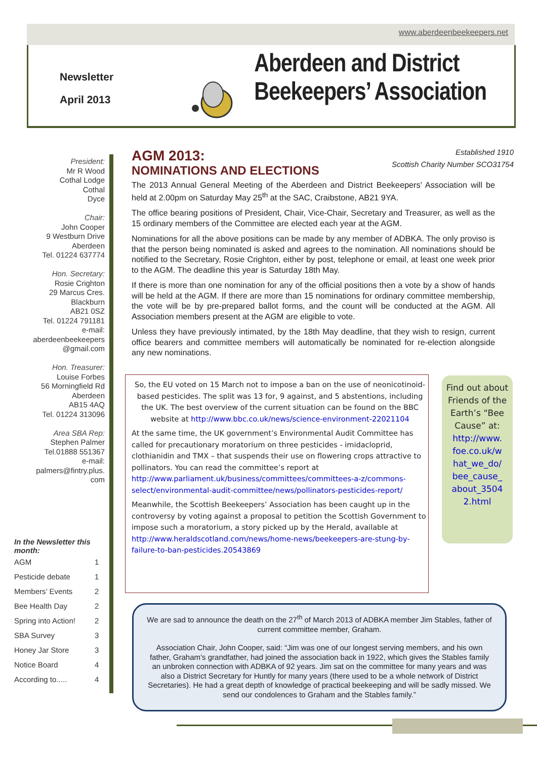www.aberdeenbeekeepers.net
Newsletter
April 2013
Aberdeen and District
Beekeepers’ Association
President:
Mr R Wood
Cothal Lodge
Cothal
Dyce
Chair:
John Cooper
9 Westburn Drive
Aberdeen
Tel. 01224 637774
Hon. Secretary:
Rosie Crighton
29 Marcus Cres.
Blackburn
AB21 0SZ
Tel. 01224 791181
e-mail:
aberdeenbeekeepers
@gmail.com
Hon. Treasurer:
Louise Forbes
56 Morningfield Rd
Aberdeen
AB15 4AQ
Tel. 01224 313096
Area SBA Rep:
Stephen Palmer
Tel.01888 551367
e-mail:
palmers@fintry.plus.
com
In the Newsletter this month:
| AGM | 1 |
| Pesticide debate | 1 |
| Members’ Events | 2 |
| Bee Health Day | 2 |
| Spring into Action! | 2 |
| SBA Survey | 3 |
| Honey Jar Store | 3 |
| Notice Board | 4 |
| According to..... | 4 |
Established 1910
Scottish Charity Number SCO31754
AGM 2013:
NOMINATIONS AND ELECTIONS
The 2013 Annual General Meeting of the Aberdeen and District Beekeepers’ Association will be held at 2.00pm on Saturday May 25<sup>th</sup> at the SAC, Craibstone, AB21 9YA.
The office bearing positions of President, Chair, Vice-Chair, Secretary and Treasurer, as well as the 15 ordinary members of the Committee are elected each year at the AGM.
Nominations for all the above positions can be made by any member of ADBKA. The only proviso is that the person being nominated is asked and agrees to the nomination. All nominations should be notified to the Secretary, Rosie Crighton, either by post, telephone or email, at least one week prior to the AGM. The deadline this year is Saturday 18th May.
If there is more than one nomination for any of the official positions then a vote by a show of hands will be held at the AGM. If there are more than 15 nominations for ordinary committee membership, the vote will be by pre-prepared ballot forms, and the count will be conducted at the AGM. All Association members present at the AGM are eligible to vote.
Unless they have previously intimated, by the 18th May deadline, that they wish to resign, current office bearers and committee members will automatically be nominated for re-election alongside any new nominations.
So, the EU voted on 15 March not to impose a ban on the use of neonicotinoid-based pesticides. The split was 13 for, 9 against, and 5 abstentions, including the UK. The best overview of the current situation can be found on the BBC website at http://www.bbc.co.uk/news/science-environment-22021104
At the same time, the UK government’s Environmental Audit Committee has called for precautionary moratorium on three pesticides - imidacloprid, clothianidin and TMX – that suspends their use on flowering crops attractive to pollinators. You can read the committee’s report at http://www.parliament.uk/business/committees/committees-a-z/commons-select/environmental-audit-committee/news/pollinators-pesticides-report/
Meanwhile, the Scottish Beekeepers’ Association has been caught up in the controversy by voting against a proposal to petition the Scottish Government to impose such a moratorium, a story picked up by the Herald, available at http://www.heraldscotland.com/news/home-news/beekeepers-are-stung-by-failure-to-ban-pesticides.20543869
Find out about Friends of the Earth’s “Bee Cause” at:
http://www.
foe.co.uk/w
hat_we_do/
bee_cause_
about_3504
2.html
We are sad to announce the death on the 27<sup>th</sup> of March 2013 of ADBKA member Jim Stables, father of current committee member, Graham.
Association Chair, John Cooper, said: “Jim was one of our longest serving members, and his own father, Graham’s grandfather, had joined the association back in 1922, which gives the Stables family an unbroken connection with ADBKA of 92 years. Jim sat on the committee for many years and was also a District Secretary for Huntly for many years (there used to be a whole network of District Secretaries). He had a great depth of knowledge of practical beekeeping and will be sadly missed. We send our condolences to Graham and the Stables family.”